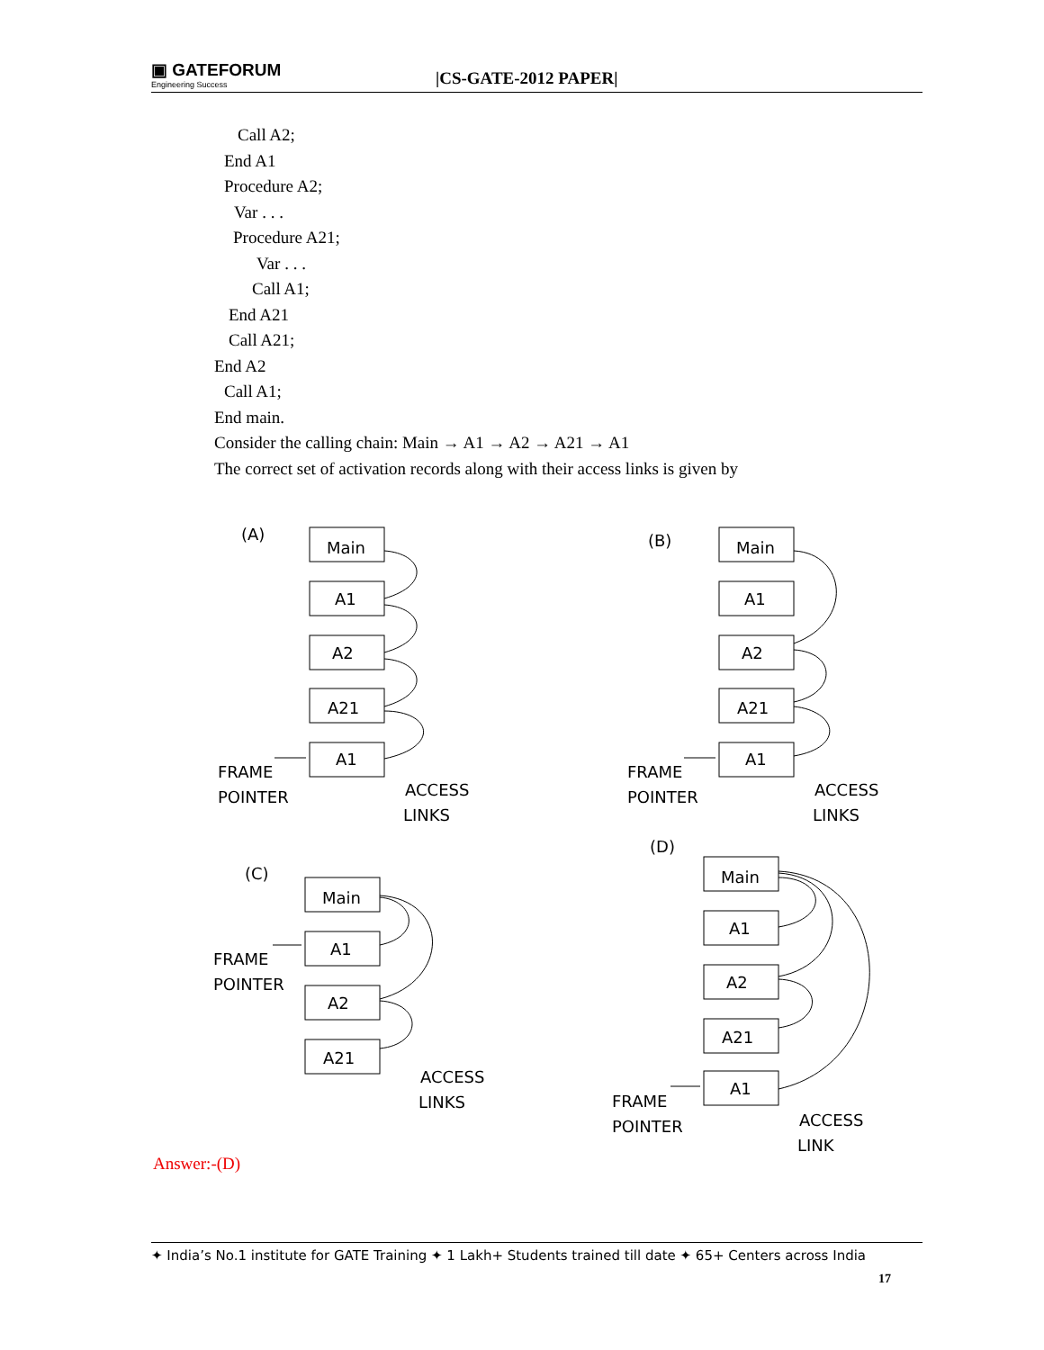▣ GATEFORUM
Engineering Success
|CS-GATE-2012 PAPER|
Call A2;
End A1
Procedure A2;
Var . . .
Procedure A21;
Var . . .
Call A1;
End A21
Call A21;
End A2
Call A1;
End main.
Consider the calling chain: Main → A1 → A2 → A21 → A1
The correct set of activation records along with their access links is given by
(A)
Main
A1
A2
A21
A1
FRAME
POINTER
ACCESS
LINKS
(B)
Main
A1
A2
A21
A1
FRAME
POINTER
ACCESS
LINKS
(C)
Main
A1
A2
A21
FRAME
POINTER
ACCESS
LINKS
(D)
Main
A1
A2
A21
A1
FRAME
POINTER
ACCESS
LINK
Answer:-(D)
✦ India’s No.1 institute for GATE Training ✦ 1 Lakh+ Students trained till date ✦ 65+ Centers across India
17